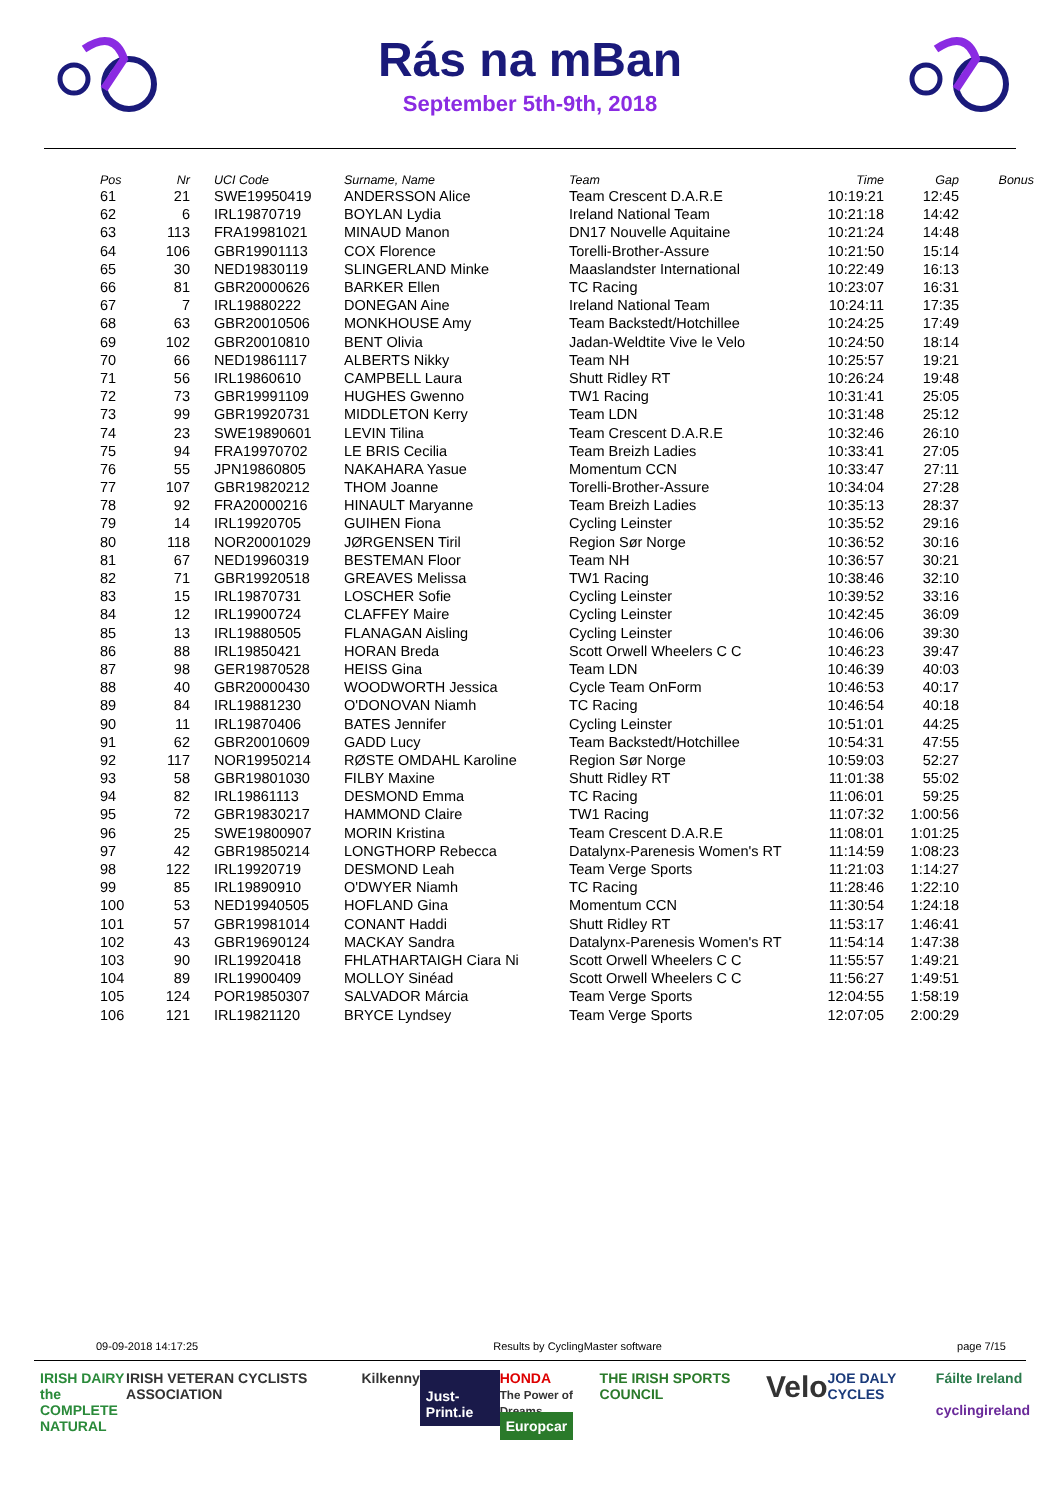Rás na mBan
September 5th-9th, 2018
| Pos | Nr | UCI Code | Surname, Name | Team | Time | Gap | Bonus |
| --- | --- | --- | --- | --- | --- | --- | --- |
| 61 | 21 | SWE19950419 | ANDERSSON Alice | Team Crescent D.A.R.E | 10:19:21 | 12:45 | |
| 62 | 6 | IRL19870719 | BOYLAN Lydia | Ireland National Team | 10:21:18 | 14:42 | |
| 63 | 113 | FRA19981021 | MINAUD Manon | DN17 Nouvelle Aquitaine | 10:21:24 | 14:48 | |
| 64 | 106 | GBR19901113 | COX Florence | Torelli-Brother-Assure | 10:21:50 | 15:14 | |
| 65 | 30 | NED19830119 | SLINGERLAND Minke | Maaslandster International | 10:22:49 | 16:13 | |
| 66 | 81 | GBR20000626 | BARKER Ellen | TC Racing | 10:23:07 | 16:31 | |
| 67 | 7 | IRL19880222 | DONEGAN Aine | Ireland National Team | 10:24:11 | 17:35 | |
| 68 | 63 | GBR20010506 | MONKHOUSE Amy | Team Backstedt/Hotchillee | 10:24:25 | 17:49 | |
| 69 | 102 | GBR20010810 | BENT Olivia | Jadan-Weldtite Vive le Velo | 10:24:50 | 18:14 | |
| 70 | 66 | NED19861117 | ALBERTS Nikky | Team NH | 10:25:57 | 19:21 | |
| 71 | 56 | IRL19860610 | CAMPBELL Laura | Shutt Ridley RT | 10:26:24 | 19:48 | |
| 72 | 73 | GBR19991109 | HUGHES Gwenno | TW1 Racing | 10:31:41 | 25:05 | |
| 73 | 99 | GBR19920731 | MIDDLETON Kerry | Team LDN | 10:31:48 | 25:12 | |
| 74 | 23 | SWE19890601 | LEVIN Tilina | Team Crescent D.A.R.E | 10:32:46 | 26:10 | |
| 75 | 94 | FRA19970702 | LE BRIS Cecilia | Team Breizh Ladies | 10:33:41 | 27:05 | |
| 76 | 55 | JPN19860805 | NAKAHARA Yasue | Momentum CCN | 10:33:47 | 27:11 | |
| 77 | 107 | GBR19820212 | THOM Joanne | Torelli-Brother-Assure | 10:34:04 | 27:28 | |
| 78 | 92 | FRA20000216 | HINAULT Maryanne | Team Breizh Ladies | 10:35:13 | 28:37 | |
| 79 | 14 | IRL19920705 | GUIHEN Fiona | Cycling Leinster | 10:35:52 | 29:16 | |
| 80 | 118 | NOR20001029 | JØRGENSEN Tiril | Region Sør Norge | 10:36:52 | 30:16 | |
| 81 | 67 | NED19960319 | BESTEMAN Floor | Team NH | 10:36:57 | 30:21 | |
| 82 | 71 | GBR19920518 | GREAVES Melissa | TW1 Racing | 10:38:46 | 32:10 | |
| 83 | 15 | IRL19870731 | LOSCHER Sofie | Cycling Leinster | 10:39:52 | 33:16 | |
| 84 | 12 | IRL19900724 | CLAFFEY Maire | Cycling Leinster | 10:42:45 | 36:09 | |
| 85 | 13 | IRL19880505 | FLANAGAN Aisling | Cycling Leinster | 10:46:06 | 39:30 | |
| 86 | 88 | IRL19850421 | HORAN Breda | Scott Orwell Wheelers C C | 10:46:23 | 39:47 | |
| 87 | 98 | GER19870528 | HEISS Gina | Team LDN | 10:46:39 | 40:03 | |
| 88 | 40 | GBR20000430 | WOODWORTH Jessica | Cycle Team OnForm | 10:46:53 | 40:17 | |
| 89 | 84 | IRL19881230 | O'DONOVAN Niamh | TC Racing | 10:46:54 | 40:18 | |
| 90 | 11 | IRL19870406 | BATES Jennifer | Cycling Leinster | 10:51:01 | 44:25 | |
| 91 | 62 | GBR20010609 | GADD Lucy | Team Backstedt/Hotchillee | 10:54:31 | 47:55 | |
| 92 | 117 | NOR19950214 | RØSTE OMDAHL Karoline | Region Sør Norge | 10:59:03 | 52:27 | |
| 93 | 58 | GBR19801030 | FILBY Maxine | Shutt Ridley RT | 11:01:38 | 55:02 | |
| 94 | 82 | IRL19861113 | DESMOND Emma | TC Racing | 11:06:01 | 59:25 | |
| 95 | 72 | GBR19830217 | HAMMOND Claire | TW1 Racing | 11:07:32 | 1:00:56 | |
| 96 | 25 | SWE19800907 | MORIN Kristina | Team Crescent D.A.R.E | 11:08:01 | 1:01:25 | |
| 97 | 42 | GBR19850214 | LONGTHORP Rebecca | Datalynx-Parenesis Women's RT | 11:14:59 | 1:08:23 | |
| 98 | 122 | IRL19920719 | DESMOND Leah | Team Verge Sports | 11:21:03 | 1:14:27 | |
| 99 | 85 | IRL19890910 | O'DWYER Niamh | TC Racing | 11:28:46 | 1:22:10 | |
| 100 | 53 | NED19940505 | HOFLAND Gina | Momentum CCN | 11:30:54 | 1:24:18 | |
| 101 | 57 | GBR19981014 | CONANT Haddi | Shutt Ridley RT | 11:53:17 | 1:46:41 | |
| 102 | 43 | GBR19690124 | MACKAY Sandra | Datalynx-Parenesis Women's RT | 11:54:14 | 1:47:38 | |
| 103 | 90 | IRL19920418 | FHLATHARTAIGH Ciara Ni | Scott Orwell Wheelers C C | 11:55:57 | 1:49:21 | |
| 104 | 89 | IRL19900409 | MOLLOY Sinéad | Scott Orwell Wheelers C C | 11:56:27 | 1:49:51 | |
| 105 | 124 | POR19850307 | SALVADOR Márcia | Team Verge Sports | 12:04:55 | 1:58:19 | |
| 106 | 121 | IRL19821120 | BRYCE Lyndsey | Team Verge Sports | 12:07:05 | 2:00:29 | |
09-09-2018 14:17:25 Results by CyclingMaster software page 7/15
IRISH DAIRY
the COMPLETE
NATURAL IRISH VETERAN CYCLISTS ASSOCIATION Kilkenny Just-Print.ie HONDA
The Power of Dreams
Europcar THE IRISH SPORTS COUNCIL Velo JOE DALY CYCLES Fáilte Ireland
cyclingireland